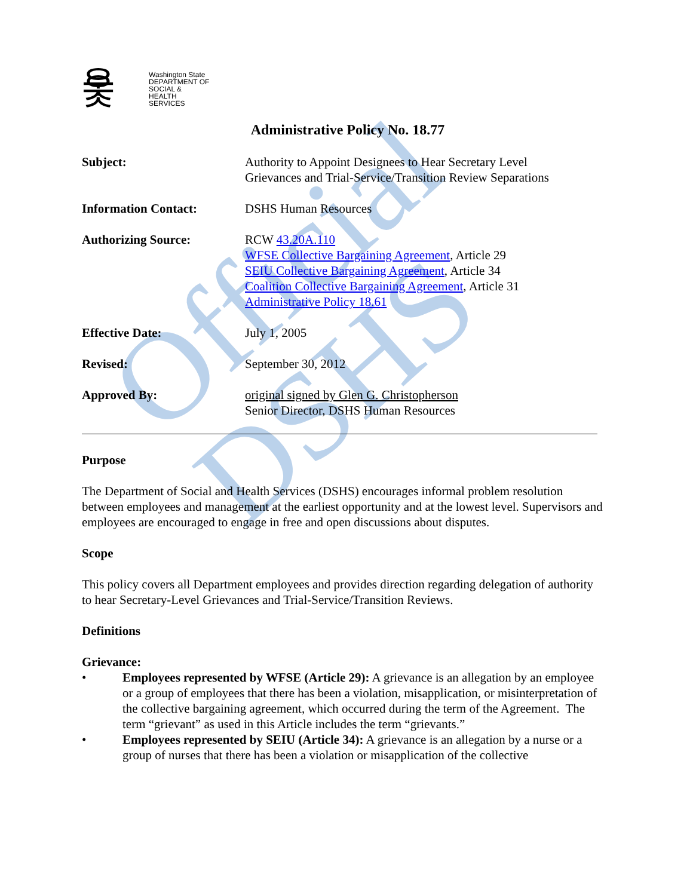Official DSHS
웃웃 Washington State
DEPARTMENT OF
SOCIAL & HEALTH
SERVICES
Administrative Policy No. 18.77
Subject: Authority to Appoint Designees to Hear Secretary Level
Grievances and Trial-Service/Transition Review Separations
Information Contact: DSHS Human Resources
Authorizing Source: RCW 43.20A.110
WFSE Collective Bargaining Agreement, Article 29
SEIU Collective Bargaining Agreement, Article 34
Coalition Collective Bargaining Agreement, Article 31
Administrative Policy 18.61
Effective Date: July 1, 2005
Revised: September 30, 2012
Approved By: original signed by Glen G. Christopherson
Senior Director, DSHS Human Resources
Purpose
The Department of Social and Health Services (DSHS) encourages informal problem resolution between employees and management at the earliest opportunity and at the lowest level. Supervisors and employees are encouraged to engage in free and open discussions about disputes.
Scope
This policy covers all Department employees and provides direction regarding delegation of authority to hear Secretary-Level Grievances and Trial-Service/Transition Reviews.
Definitions
Grievance:
• Employees represented by WFSE (Article 29): A grievance is an allegation by an employee or a group of employees that there has been a violation, misapplication, or misinterpretation of the collective bargaining agreement, which occurred during the term of the Agreement. The term “grievant” as used in this Article includes the term “grievants.”
• Employees represented by SEIU (Article 34): A grievance is an allegation by a nurse or a group of nurses that there has been a violation or misapplication of the collective